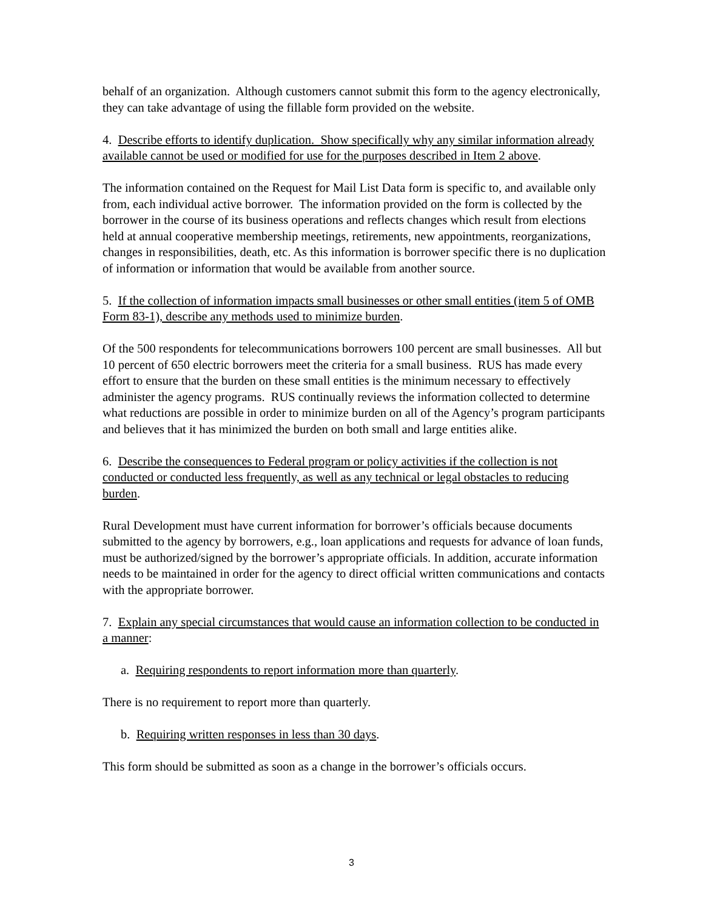behalf of an organization. Although customers cannot submit this form to the agency electronically, they can take advantage of using the fillable form provided on the website.
4. Describe efforts to identify duplication. Show specifically why any similar information already available cannot be used or modified for use for the purposes described in Item 2 above.
The information contained on the Request for Mail List Data form is specific to, and available only from, each individual active borrower. The information provided on the form is collected by the borrower in the course of its business operations and reflects changes which result from elections held at annual cooperative membership meetings, retirements, new appointments, reorganizations, changes in responsibilities, death, etc. As this information is borrower specific there is no duplication of information or information that would be available from another source.
5. If the collection of information impacts small businesses or other small entities (item 5 of OMB Form 83-1), describe any methods used to minimize burden.
Of the 500 respondents for telecommunications borrowers 100 percent are small businesses. All but 10 percent of 650 electric borrowers meet the criteria for a small business. RUS has made every effort to ensure that the burden on these small entities is the minimum necessary to effectively administer the agency programs. RUS continually reviews the information collected to determine what reductions are possible in order to minimize burden on all of the Agency’s program participants and believes that it has minimized the burden on both small and large entities alike.
6. Describe the consequences to Federal program or policy activities if the collection is not conducted or conducted less frequently, as well as any technical or legal obstacles to reducing burden.
Rural Development must have current information for borrower’s officials because documents submitted to the agency by borrowers, e.g., loan applications and requests for advance of loan funds, must be authorized/signed by the borrower’s appropriate officials. In addition, accurate information needs to be maintained in order for the agency to direct official written communications and contacts with the appropriate borrower.
7. Explain any special circumstances that would cause an information collection to be conducted in a manner:
a. Requiring respondents to report information more than quarterly.
There is no requirement to report more than quarterly.
b. Requiring written responses in less than 30 days.
This form should be submitted as soon as a change in the borrower’s officials occurs.
3